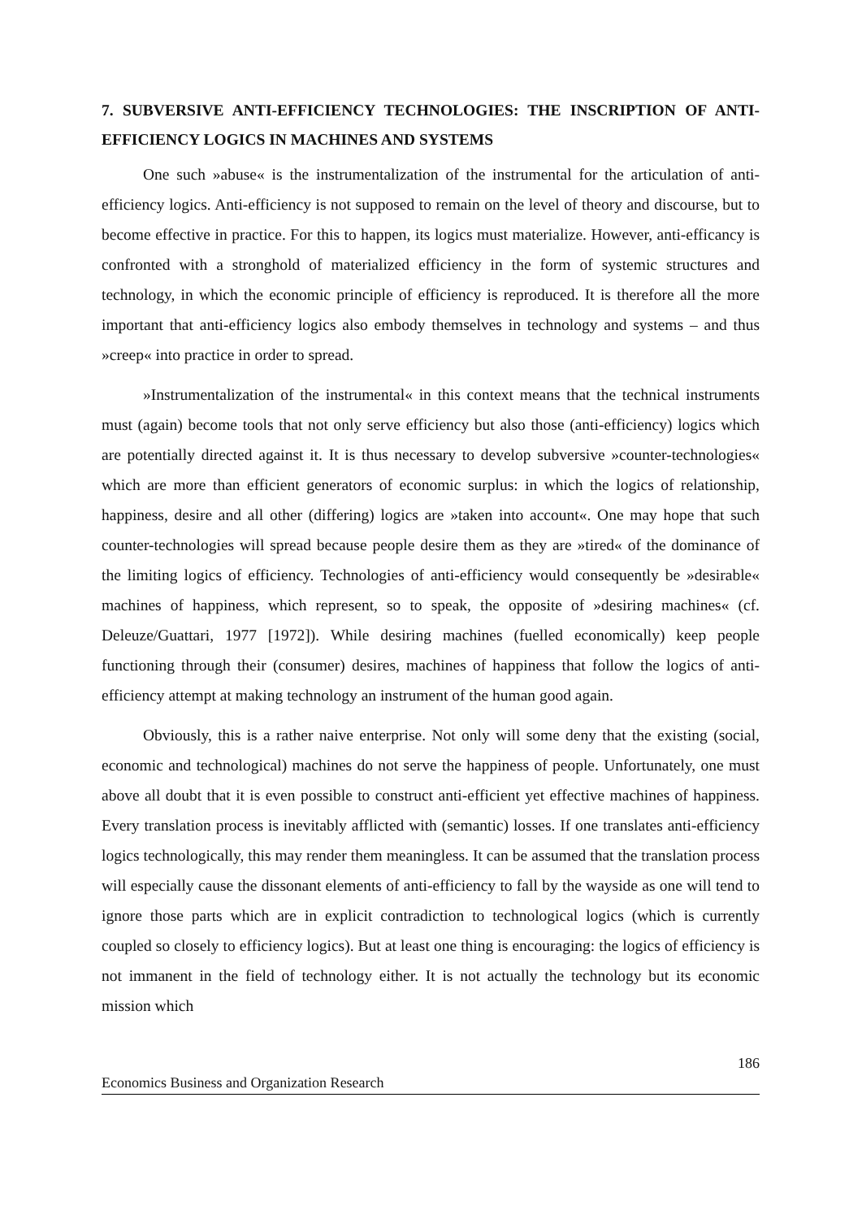7. SUBVERSIVE ANTI-EFFICIENCY TECHNOLOGIES: THE INSCRIPTION OF ANTI-EFFICIENCY LOGICS IN MACHINES AND SYSTEMS
One such »abuse« is the instrumentalization of the instrumental for the articulation of anti-efficiency logics. Anti-efficiency is not supposed to remain on the level of theory and discourse, but to become effective in practice. For this to happen, its logics must materialize. However, anti-efficancy is confronted with a stronghold of materialized efficiency in the form of systemic structures and technology, in which the economic principle of efficiency is reproduced. It is therefore all the more important that anti-efficiency logics also embody themselves in technology and systems – and thus »creep« into practice in order to spread.
»Instrumentalization of the instrumental« in this context means that the technical instruments must (again) become tools that not only serve efficiency but also those (anti-efficiency) logics which are potentially directed against it. It is thus necessary to develop subversive »counter-technologies« which are more than efficient generators of economic surplus: in which the logics of relationship, happiness, desire and all other (differing) logics are »taken into account«. One may hope that such counter-technologies will spread because people desire them as they are »tired« of the dominance of the limiting logics of efficiency. Technologies of anti-efficiency would consequently be »desirable« machines of happiness, which represent, so to speak, the opposite of »desiring machines« (cf. Deleuze/Guattari, 1977 [1972]). While desiring machines (fuelled economically) keep people functioning through their (consumer) desires, machines of happiness that follow the logics of anti-efficiency attempt at making technology an instrument of the human good again.
Obviously, this is a rather naive enterprise. Not only will some deny that the existing (social, economic and technological) machines do not serve the happiness of people. Unfortunately, one must above all doubt that it is even possible to construct anti-efficient yet effective machines of happiness. Every translation process is inevitably afflicted with (semantic) losses. If one translates anti-efficiency logics technologically, this may render them meaningless. It can be assumed that the translation process will especially cause the dissonant elements of anti-efficiency to fall by the wayside as one will tend to ignore those parts which are in explicit contradiction to technological logics (which is currently coupled so closely to efficiency logics). But at least one thing is encouraging: the logics of efficiency is not immanent in the field of technology either. It is not actually the technology but its economic mission which
186
Economics Business and Organization Research